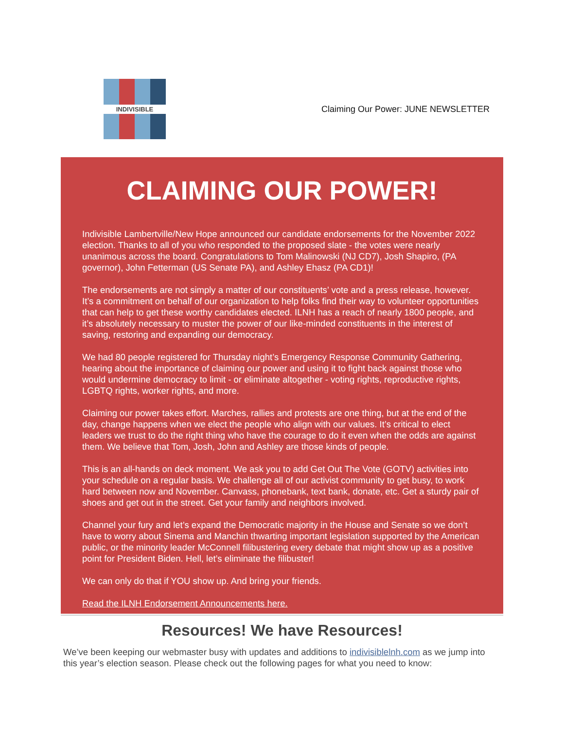INDIVISIBLE
Claiming Our Power: JUNE NEWSLETTER
CLAIMING OUR POWER!
Indivisible Lambertville/New Hope announced our candidate endorsements for the November 2022 election. Thanks to all of you who responded to the proposed slate - the votes were nearly unanimous across the board. Congratulations to Tom Malinowski (NJ CD7), Josh Shapiro, (PA governor), John Fetterman (US Senate PA), and Ashley Ehasz (PA CD1)!
The endorsements are not simply a matter of our constituents’ vote and a press release, however. It’s a commitment on behalf of our organization to help folks find their way to volunteer opportunities that can help to get these worthy candidates elected. ILNH has a reach of nearly 1800 people, and it’s absolutely necessary to muster the power of our like-minded constituents in the interest of saving, restoring and expanding our democracy.
We had 80 people registered for Thursday night’s Emergency Response Community Gathering, hearing about the importance of claiming our power and using it to fight back against those who would undermine democracy to limit - or eliminate altogether - voting rights, reproductive rights, LGBTQ rights, worker rights, and more.
Claiming our power takes effort. Marches, rallies and protests are one thing, but at the end of the day, change happens when we elect the people who align with our values. It’s critical to elect leaders we trust to do the right thing who have the courage to do it even when the odds are against them. We believe that Tom, Josh, John and Ashley are those kinds of people.
This is an all-hands on deck moment. We ask you to add Get Out The Vote (GOTV) activities into your schedule on a regular basis. We challenge all of our activist community to get busy, to work hard between now and November. Canvass, phonebank, text bank, donate, etc. Get a sturdy pair of shoes and get out in the street. Get your family and neighbors involved.
Channel your fury and let’s expand the Democratic majority in the House and Senate so we don’t have to worry about Sinema and Manchin thwarting important legislation supported by the American public, or the minority leader McConnell filibustering every debate that might show up as a positive point for President Biden. Hell, let’s eliminate the filibuster!
We can only do that if YOU show up. And bring your friends.
Read the ILNH Endorsement Announcements here.
Resources! We have Resources!
We’ve been keeping our webmaster busy with updates and additions to indivisiblelnh.com as we jump into this year’s election season. Please check out the following pages for what you need to know: